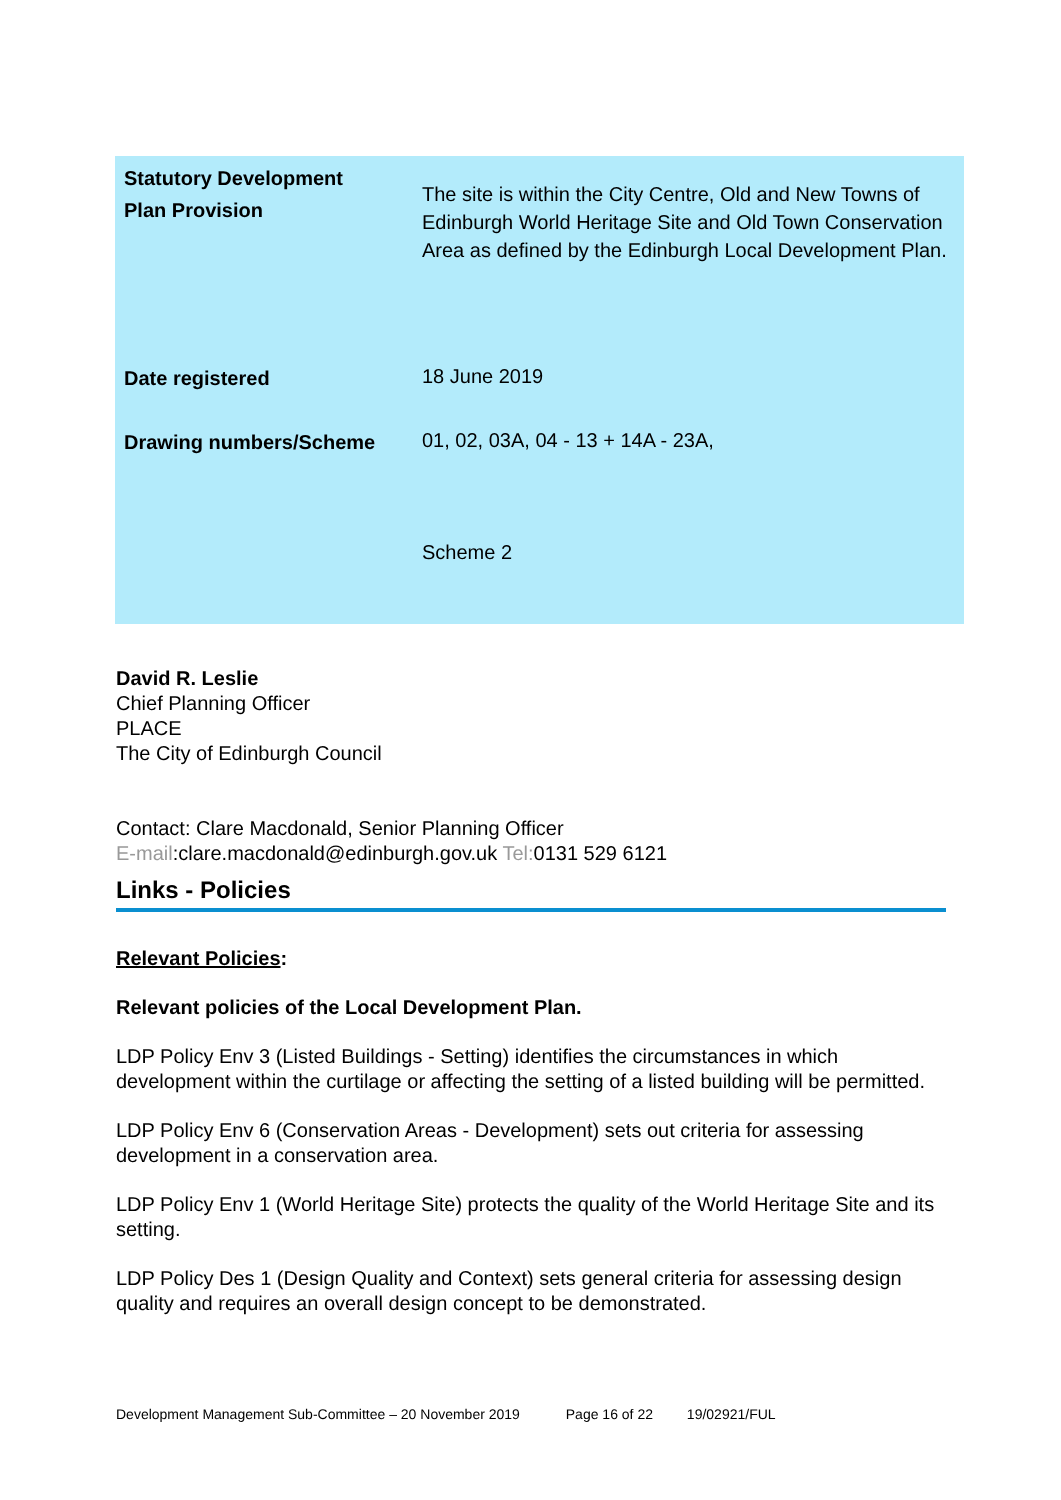| Statutory Development Plan Provision | The site is within the City Centre, Old and New Towns of Edinburgh World Heritage Site and Old Town Conservation Area as defined by the Edinburgh Local Development Plan. |
| Date registered | 18 June 2019 |
| Drawing numbers/Scheme | 01, 02, 03A, 04 - 13 + 14A - 23A, Scheme 2 |
David R. Leslie
Chief Planning Officer
PLACE
The City of Edinburgh Council
Contact: Clare Macdonald, Senior Planning Officer
E-mail:clare.macdonald@edinburgh.gov.uk Tel: 0131 529 6121
Links - Policies
Relevant Policies:
Relevant policies of the Local Development Plan.
LDP Policy Env 3 (Listed Buildings - Setting) identifies the circumstances in which development within the curtilage or affecting the setting of a listed building will be permitted.
LDP Policy Env 6 (Conservation Areas - Development) sets out criteria for assessing development in a conservation area.
LDP Policy Env 1 (World Heritage Site) protects the quality of the World Heritage Site and its setting.
LDP Policy Des 1 (Design Quality and Context) sets general criteria for assessing design quality and requires an overall design concept to be demonstrated.
Development Management Sub-Committee – 20 November 2019 Page 16 of 22 19/02921/FUL